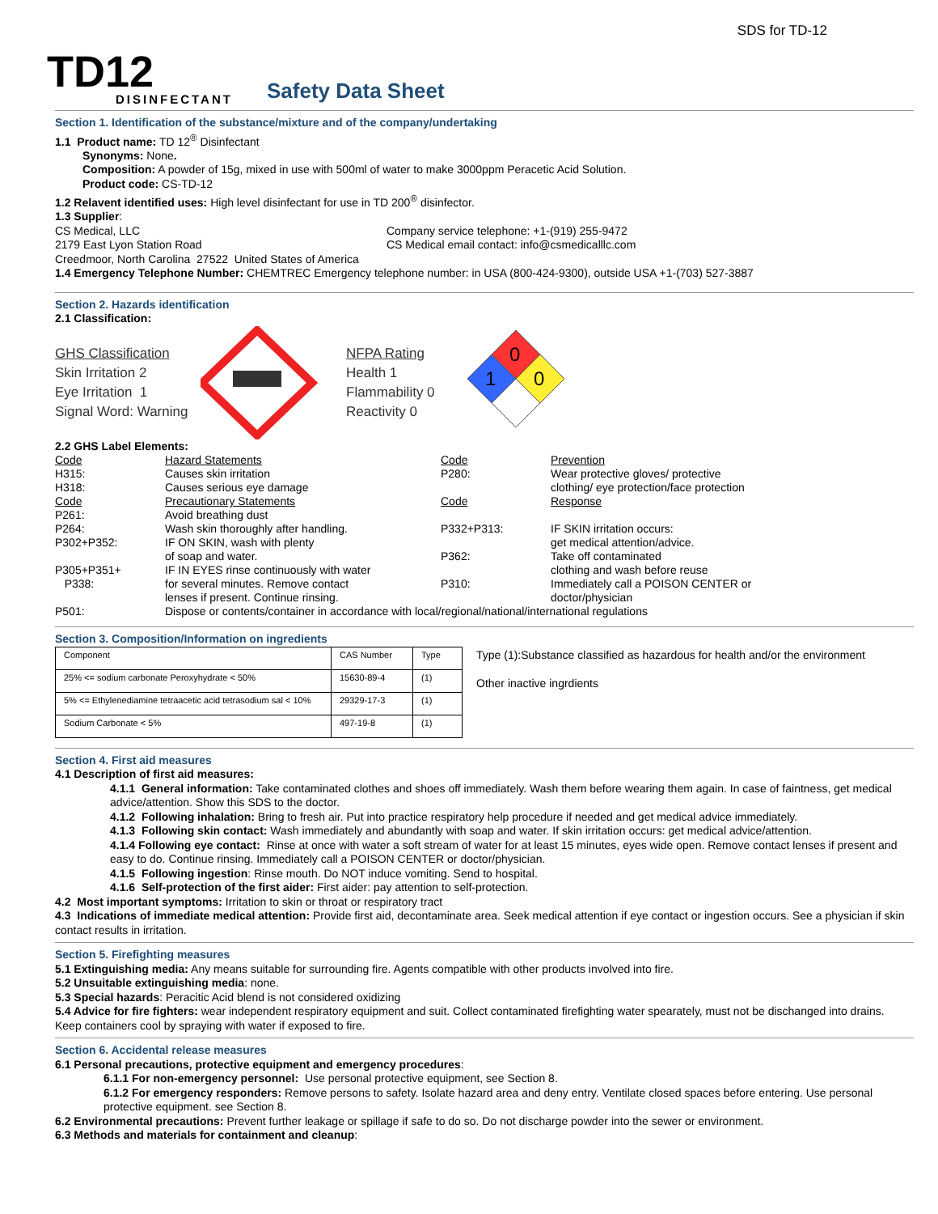SDS for TD-12
TD12
DISINFECTANT
Safety Data Sheet
Section 1. Identification of the substance/mixture and of the company/undertaking
1.1 Product name: TD 12<sup>®</sup> Disinfectant
Synonyms: None.
Composition: A powder of 15g, mixed in use with 500ml of water to make 3000ppm Peracetic Acid Solution.
Product code: CS-TD-12
1.2 Relavent identified uses: High level disinfectant for use in TD 200<sup>®</sup> disinfector.
1.3 Supplier:
CS Medical, LLC
2179 East Lyon Station Road
Company service telephone: +1-(919) 255-9472
CS Medical email contact: info@csmedicalllc.com
Creedmoor, North Carolina 27522 United States of America
1.4 Emergency Telephone Number: CHEMTREC Emergency telephone number: in USA (800-424-9300), outside USA +1-(703) 527-3887
Section 2. Hazards identification
2.1 Classification:
GHS Classification
Skin Irritation 2
Eye Irritation 1
Signal Word: Warning
NFPA Rating
Health 1
Flammability 0
Reactivity 0
0
1
0
2.2 GHS Label Elements:
| Code | Hazard Statements | Code | Prevention |
| H315: | Causes skin irritation | P280: | Wear protective gloves/ protective |
| H318: | Causes serious eye damage | | clothing/ eye protection/face protection |
| Code | Precautionary Statements | Code | Response |
| P261: | Avoid breathing dust | | |
| P264: | Wash skin thoroughly after handling. | P332+P313: | IF SKIN irritation occurs: |
| P302+P352: | IF ON SKIN, wash with plenty | | get medical attention/advice. |
| | of soap and water. | P362: | Take off contaminated |
| P305+P351+ | IF IN EYES rinse continuously with water | | clothing and wash before reuse |
| P338: | for several minutes. Remove contact | P310: | Immediately call a POISON CENTER or |
| | lenses if present. Continue rinsing. | | doctor/physician |
| P501: | Dispose or contents/container in accordance with local/regional/national/international regulations | | |
Section 3. Composition/Information on ingredients
| Component | CAS Number | Type |
| 25% <= sodium carbonate Peroxyhydrate < 50% | 15630-89-4 | (1) |
| 5% <= Ethylenediamine tetraacetic acid tetrasodium sal < 10% | 29329-17-3 | (1) |
| Sodium Carbonate < 5% | 497-19-8 | (1) |
Type (1):Substance classified as hazardous for health and/or the environment
Other inactive ingrdients
Section 4. First aid measures
4.1 Description of first aid measures:
4.1.1 General information: Take contaminated clothes and shoes off immediately. Wash them before wearing them again. In case of faintness, get medical advice/attention. Show this SDS to the doctor.
4.1.2 Following inhalation: Bring to fresh air. Put into practice respiratory help procedure if needed and get medical advice immediately.
4.1.3 Following skin contact: Wash immediately and abundantly with soap and water. If skin irritation occurs: get medical advice/attention.
4.1.4 Following eye contact: Rinse at once with water a soft stream of water for at least 15 minutes, eyes wide open. Remove contact lenses if present and easy to do. Continue rinsing. Immediately call a POISON CENTER or doctor/physician.
4.1.5 Following ingestion: Rinse mouth. Do NOT induce vomiting. Send to hospital.
4.1.6 Self-protection of the first aider: First aider: pay attention to self-protection.
4.2 Most important symptoms: Irritation to skin or throat or respiratory tract
4.3 Indications of immediate medical attention: Provide first aid, decontaminate area. Seek medical attention if eye contact or ingestion occurs. See a physician if skin contact results in irritation.
Section 5. Firefighting measures
5.1 Extinguishing media: Any means suitable for surrounding fire. Agents compatible with other products involved into fire.
5.2 Unsuitable extinguishing media: none.
5.3 Special hazards: Peracitic Acid blend is not considered oxidizing
5.4 Advice for fire fighters: wear independent respiratory equipment and suit. Collect contaminated firefighting water spearately, must not be dischanged into drains. Keep containers cool by spraying with water if exposed to fire.
Section 6. Accidental release measures
6.1 Personal precautions, protective equipment and emergency procedures:
6.1.1 For non-emergency personnel: Use personal protective equipment, see Section 8.
6.1.2 For emergency responders: Remove persons to safety. Isolate hazard area and deny entry. Ventilate closed spaces before entering. Use personal protective equipment. see Section 8.
6.2 Environmental precautions: Prevent further leakage or spillage if safe to do so. Do not discharge powder into the sewer or environment.
6.3 Methods and materials for containment and cleanup: